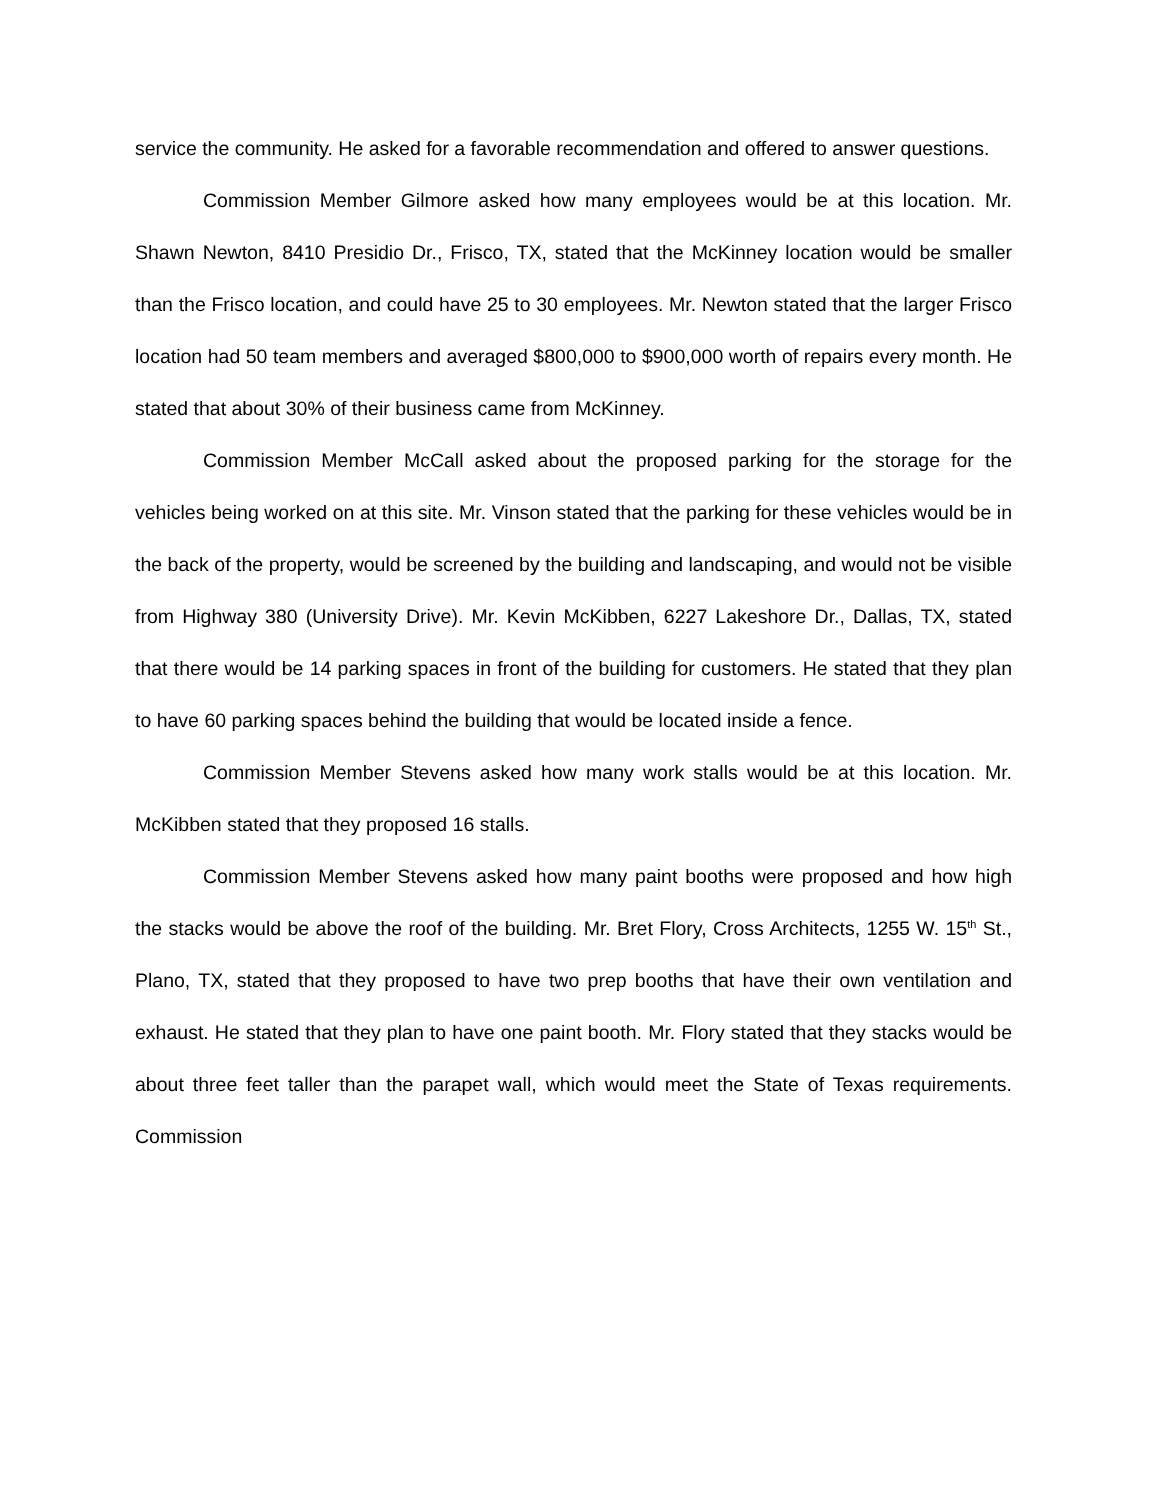service the community. He asked for a favorable recommendation and offered to answer questions.
Commission Member Gilmore asked how many employees would be at this location. Mr. Shawn Newton, 8410 Presidio Dr., Frisco, TX, stated that the McKinney location would be smaller than the Frisco location, and could have 25 to 30 employees. Mr. Newton stated that the larger Frisco location had 50 team members and averaged $800,000 to $900,000 worth of repairs every month. He stated that about 30% of their business came from McKinney.
Commission Member McCall asked about the proposed parking for the storage for the vehicles being worked on at this site. Mr. Vinson stated that the parking for these vehicles would be in the back of the property, would be screened by the building and landscaping, and would not be visible from Highway 380 (University Drive). Mr. Kevin McKibben, 6227 Lakeshore Dr., Dallas, TX, stated that there would be 14 parking spaces in front of the building for customers. He stated that they plan to have 60 parking spaces behind the building that would be located inside a fence.
Commission Member Stevens asked how many work stalls would be at this location. Mr. McKibben stated that they proposed 16 stalls.
Commission Member Stevens asked how many paint booths were proposed and how high the stacks would be above the roof of the building. Mr. Bret Flory, Cross Architects, 1255 W. 15<sup>th</sup> St., Plano, TX, stated that they proposed to have two prep booths that have their own ventilation and exhaust. He stated that they plan to have one paint booth. Mr. Flory stated that they stacks would be about three feet taller than the parapet wall, which would meet the State of Texas requirements. Commission